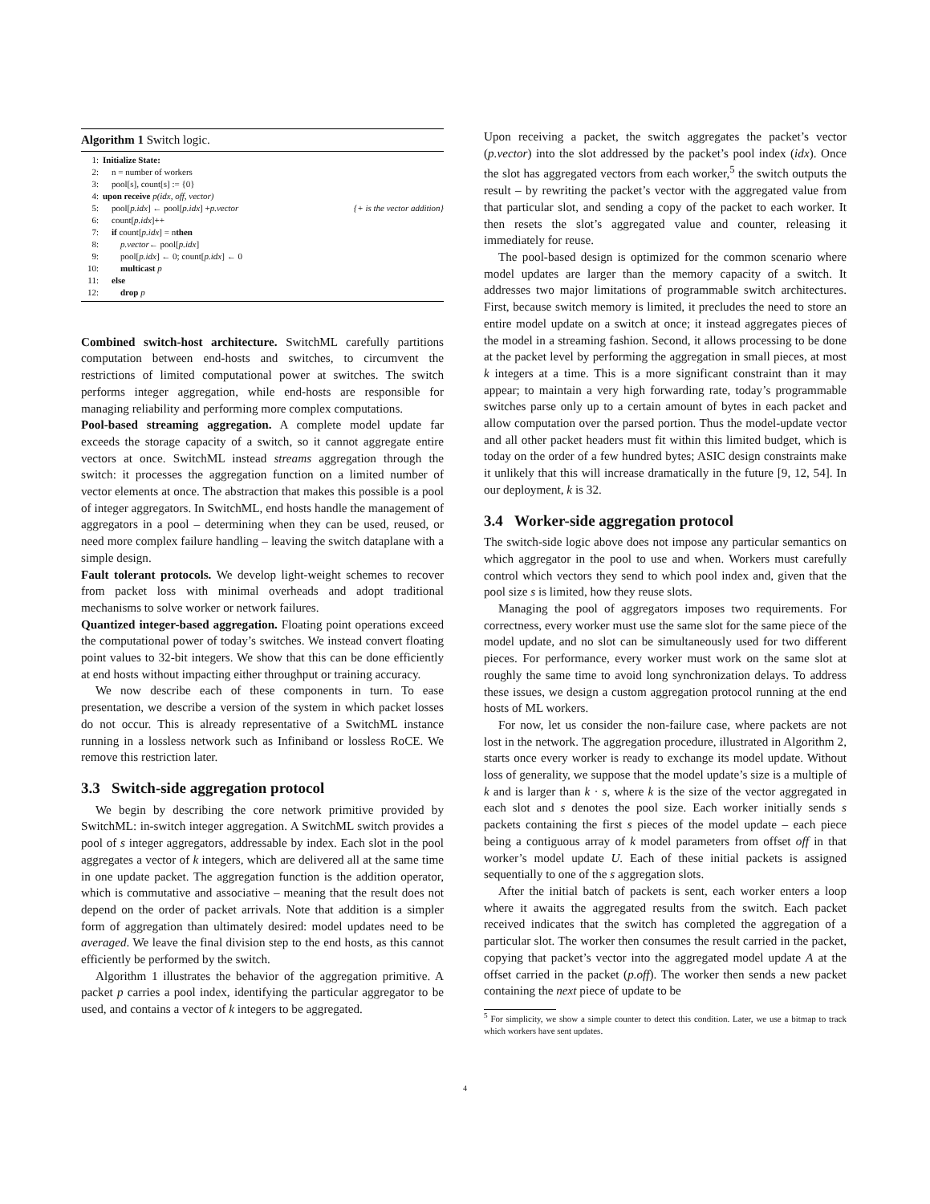Algorithm 1 Switch logic.
1: Initialize State:
2: n = number of workers
3: pool[s], count[s] := {0}
4: upon receive p(idx, off, vector)
5: pool[p.idx] ← pool[p.idx] + p.vector {+ is the vector addition}
6: count[p.idx]++
7: if count[p.idx] = n then
8: p.vector ← pool[p.idx]
9: pool[p.idx] ← 0; count[p.idx] ← 0
10: multicast p
11: else
12: drop p
Combined switch-host architecture. SwitchML carefully partitions computation between end-hosts and switches, to circumvent the restrictions of limited computational power at switches. The switch performs integer aggregation, while end-hosts are responsible for managing reliability and performing more complex computations.
Pool-based streaming aggregation. A complete model update far exceeds the storage capacity of a switch, so it cannot aggregate entire vectors at once. SwitchML instead streams aggregation through the switch: it processes the aggregation function on a limited number of vector elements at once. The abstraction that makes this possible is a pool of integer aggregators. In SwitchML, end hosts handle the management of aggregators in a pool – determining when they can be used, reused, or need more complex failure handling – leaving the switch dataplane with a simple design.
Fault tolerant protocols. We develop light-weight schemes to recover from packet loss with minimal overheads and adopt traditional mechanisms to solve worker or network failures.
Quantized integer-based aggregation. Floating point operations exceed the computational power of today’s switches. We instead convert floating point values to 32-bit integers. We show that this can be done efficiently at end hosts without impacting either throughput or training accuracy.
We now describe each of these components in turn. To ease presentation, we describe a version of the system in which packet losses do not occur. This is already representative of a SwitchML instance running in a lossless network such as Infiniband or lossless RoCE. We remove this restriction later.
3.3 Switch-side aggregation protocol
We begin by describing the core network primitive provided by SwitchML: in-switch integer aggregation. A SwitchML switch provides a pool of s integer aggregators, addressable by index. Each slot in the pool aggregates a vector of k integers, which are delivered all at the same time in one update packet. The aggregation function is the addition operator, which is commutative and associative – meaning that the result does not depend on the order of packet arrivals. Note that addition is a simpler form of aggregation than ultimately desired: model updates need to be averaged. We leave the final division step to the end hosts, as this cannot efficiently be performed by the switch.
Algorithm 1 illustrates the behavior of the aggregation primitive. A packet p carries a pool index, identifying the particular aggregator to be used, and contains a vector of k integers to be aggregated.
Upon receiving a packet, the switch aggregates the packet’s vector (p.vector) into the slot addressed by the packet’s pool index (idx). Once the slot has aggregated vectors from each worker,<sup>5</sup> the switch outputs the result – by rewriting the packet’s vector with the aggregated value from that particular slot, and sending a copy of the packet to each worker. It then resets the slot’s aggregated value and counter, releasing it immediately for reuse.
The pool-based design is optimized for the common scenario where model updates are larger than the memory capacity of a switch. It addresses two major limitations of programmable switch architectures. First, because switch memory is limited, it precludes the need to store an entire model update on a switch at once; it instead aggregates pieces of the model in a streaming fashion. Second, it allows processing to be done at the packet level by performing the aggregation in small pieces, at most k integers at a time. This is a more significant constraint than it may appear; to maintain a very high forwarding rate, today’s programmable switches parse only up to a certain amount of bytes in each packet and allow computation over the parsed portion. Thus the model-update vector and all other packet headers must fit within this limited budget, which is today on the order of a few hundred bytes; ASIC design constraints make it unlikely that this will increase dramatically in the future [9, 12, 54]. In our deployment, k is 32.
3.4 Worker-side aggregation protocol
The switch-side logic above does not impose any particular semantics on which aggregator in the pool to use and when. Workers must carefully control which vectors they send to which pool index and, given that the pool size s is limited, how they reuse slots.
Managing the pool of aggregators imposes two requirements. For correctness, every worker must use the same slot for the same piece of the model update, and no slot can be simultaneously used for two different pieces. For performance, every worker must work on the same slot at roughly the same time to avoid long synchronization delays. To address these issues, we design a custom aggregation protocol running at the end hosts of ML workers.
For now, let us consider the non-failure case, where packets are not lost in the network. The aggregation procedure, illustrated in Algorithm 2, starts once every worker is ready to exchange its model update. Without loss of generality, we suppose that the model update’s size is a multiple of k and is larger than k · s, where k is the size of the vector aggregated in each slot and s denotes the pool size. Each worker initially sends s packets containing the first s pieces of the model update – each piece being a contiguous array of k model parameters from offset off in that worker’s model update U. Each of these initial packets is assigned sequentially to one of the s aggregation slots.
After the initial batch of packets is sent, each worker enters a loop where it awaits the aggregated results from the switch. Each packet received indicates that the switch has completed the aggregation of a particular slot. The worker then consumes the result carried in the packet, copying that packet’s vector into the aggregated model update A at the offset carried in the packet (p.off). The worker then sends a new packet containing the next piece of update to be
<sup>5</sup> For simplicity, we show a simple counter to detect this condition. Later, we use a bitmap to track which workers have sent updates.
4